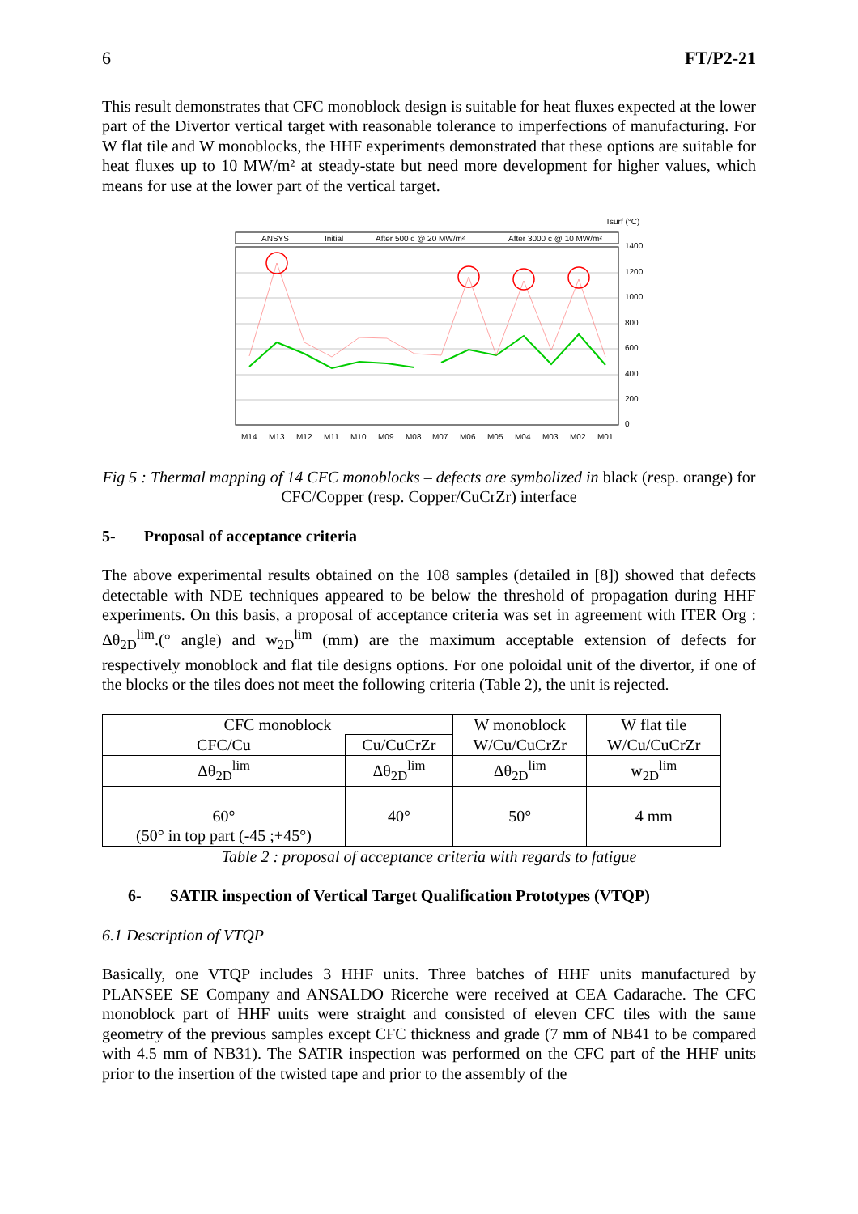6 FT/P2-21
This result demonstrates that CFC monoblock design is suitable for heat fluxes expected at the lower part of the Divertor vertical target with reasonable tolerance to imperfections of manufacturing. For W flat tile and W monoblocks, the HHF experiments demonstrated that these options are suitable for heat fluxes up to 10 MW/m² at steady-state but need more development for higher values, which means for use at the lower part of the vertical target.
Tsurf (°C)
ANSYS
Initial
After 500 c @ 20 MW/m²
After 3000 c @ 10 MW/m²
1400
1200
1000
800
600
400
200
0
M14
M13
M12
M11
M10
M09
M08
M07
M06
M05
M04
M03
M02
M01
Fig 5 : Thermal mapping of 14 CFC monoblocks – defects are symbolized in black (resp. orange) for CFC/Copper (resp. Copper/CuCrZr) interface
5- Proposal of acceptance criteria
The above experimental results obtained on the 108 samples (detailed in [8]) showed that defects detectable with NDE techniques appeared to be below the threshold of propagation during HHF experiments. On this basis, a proposal of acceptance criteria was set in agreement with ITER Org : Δθ<sub>2D</sub><sup>lim</sup>.(° angle) and w<sub>2D</sub><sup>lim</sup> (mm) are the maximum acceptable extension of defects for respectively monoblock and flat tile designs options. For one poloidal unit of the divertor, if one of the blocks or the tiles does not meet the following criteria (Table 2), the unit is rejected.
| CFC monoblock | | W monoblock | W flat tile |
| CFC/Cu | Cu/CuCrZr | W/Cu/CuCrZr | W/Cu/CuCrZr |
| Δθ<sub>2D</sub><sup>lim</sup> | Δθ<sub>2D</sub><sup>lim</sup> | Δθ<sub>2D</sub><sup>lim</sup> | w<sub>2D</sub><sup>lim</sup> |
| 60° (50° in top part (-45 ;+45°) | 40° | 50° | 4 mm |
Table 2 : proposal of acceptance criteria with regards to fatigue
6- SATIR inspection of Vertical Target Qualification Prototypes (VTQP)
6.1 Description of VTQP
Basically, one VTQP includes 3 HHF units. Three batches of HHF units manufactured by PLANSEE SE Company and ANSALDO Ricerche were received at CEA Cadarache. The CFC monoblock part of HHF units were straight and consisted of eleven CFC tiles with the same geometry of the previous samples except CFC thickness and grade (7 mm of NB41 to be compared with 4.5 mm of NB31). The SATIR inspection was performed on the CFC part of the HHF units prior to the insertion of the twisted tape and prior to the assembly of the